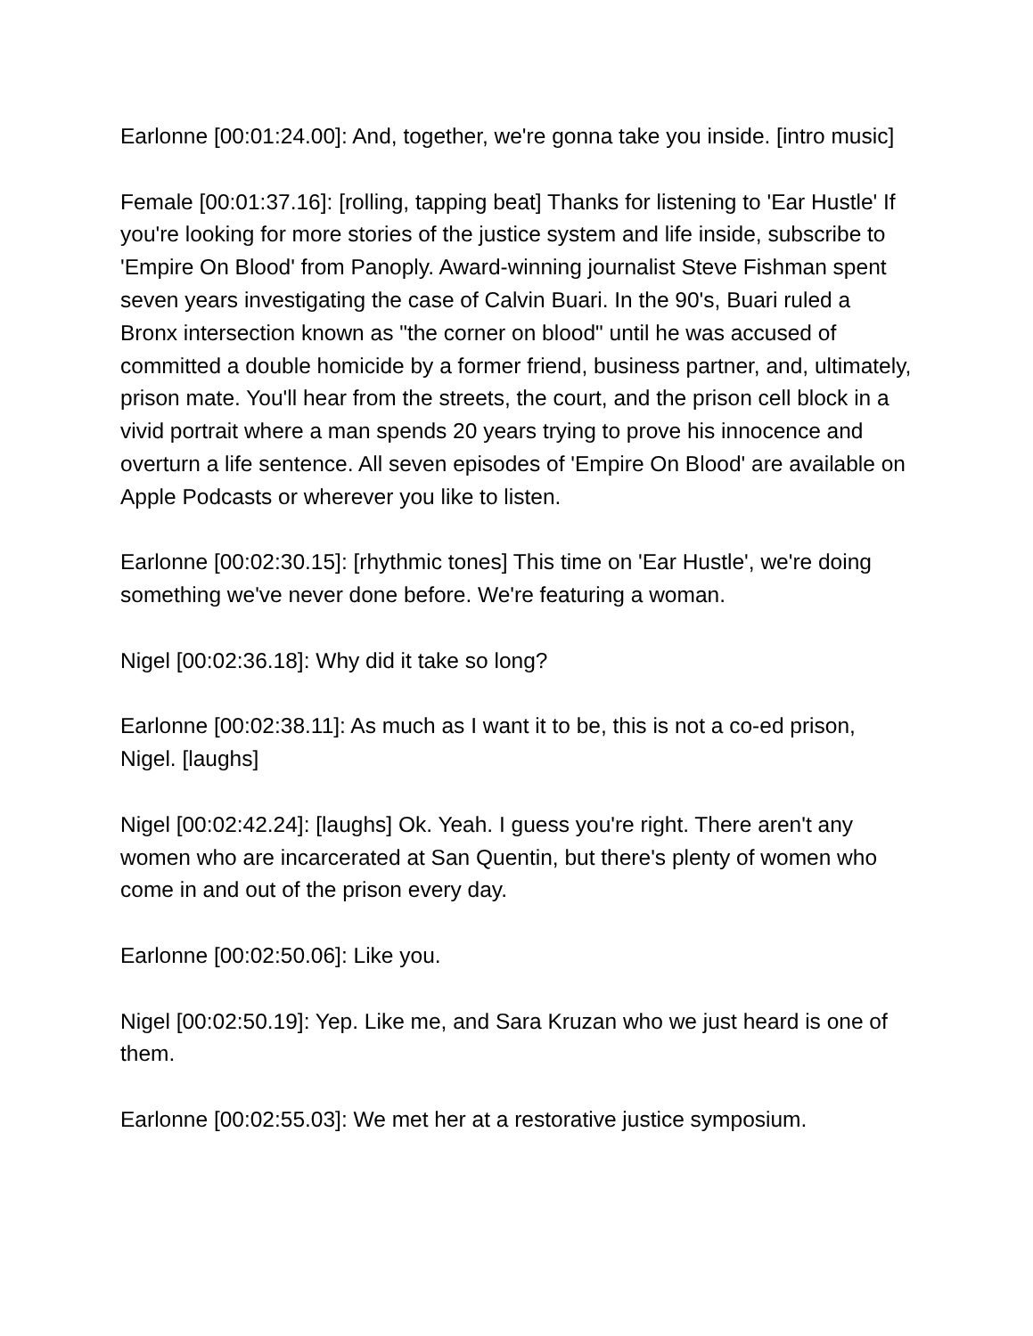Earlonne [00:01:24.00]: And, together, we're gonna take you inside. [intro music]
Female [00:01:37.16]: [rolling, tapping beat] Thanks for listening to 'Ear Hustle' If you're looking for more stories of the justice system and life inside, subscribe to 'Empire On Blood' from Panoply. Award-winning journalist Steve Fishman spent seven years investigating the case of Calvin Buari. In the 90's, Buari ruled a Bronx intersection known as "the corner on blood" until he was accused of committed a double homicide by a former friend, business partner, and, ultimately, prison mate. You'll hear from the streets, the court, and the prison cell block in a vivid portrait where a man spends 20 years trying to prove his innocence and overturn a life sentence. All seven episodes of 'Empire On Blood' are available on Apple Podcasts or wherever you like to listen.
Earlonne [00:02:30.15]: [rhythmic tones] This time on 'Ear Hustle', we're doing something we've never done before. We're featuring a woman.
Nigel [00:02:36.18]: Why did it take so long?
Earlonne [00:02:38.11]: As much as I want it to be, this is not a co-ed prison, Nigel. [laughs]
Nigel [00:02:42.24]: [laughs] Ok. Yeah. I guess you're right. There aren't any women who are incarcerated at San Quentin, but there's plenty of women who come in and out of the prison every day.
Earlonne [00:02:50.06]: Like you.
Nigel [00:02:50.19]: Yep. Like me, and Sara Kruzan who we just heard is one of them.
Earlonne [00:02:55.03]: We met her at a restorative justice symposium.